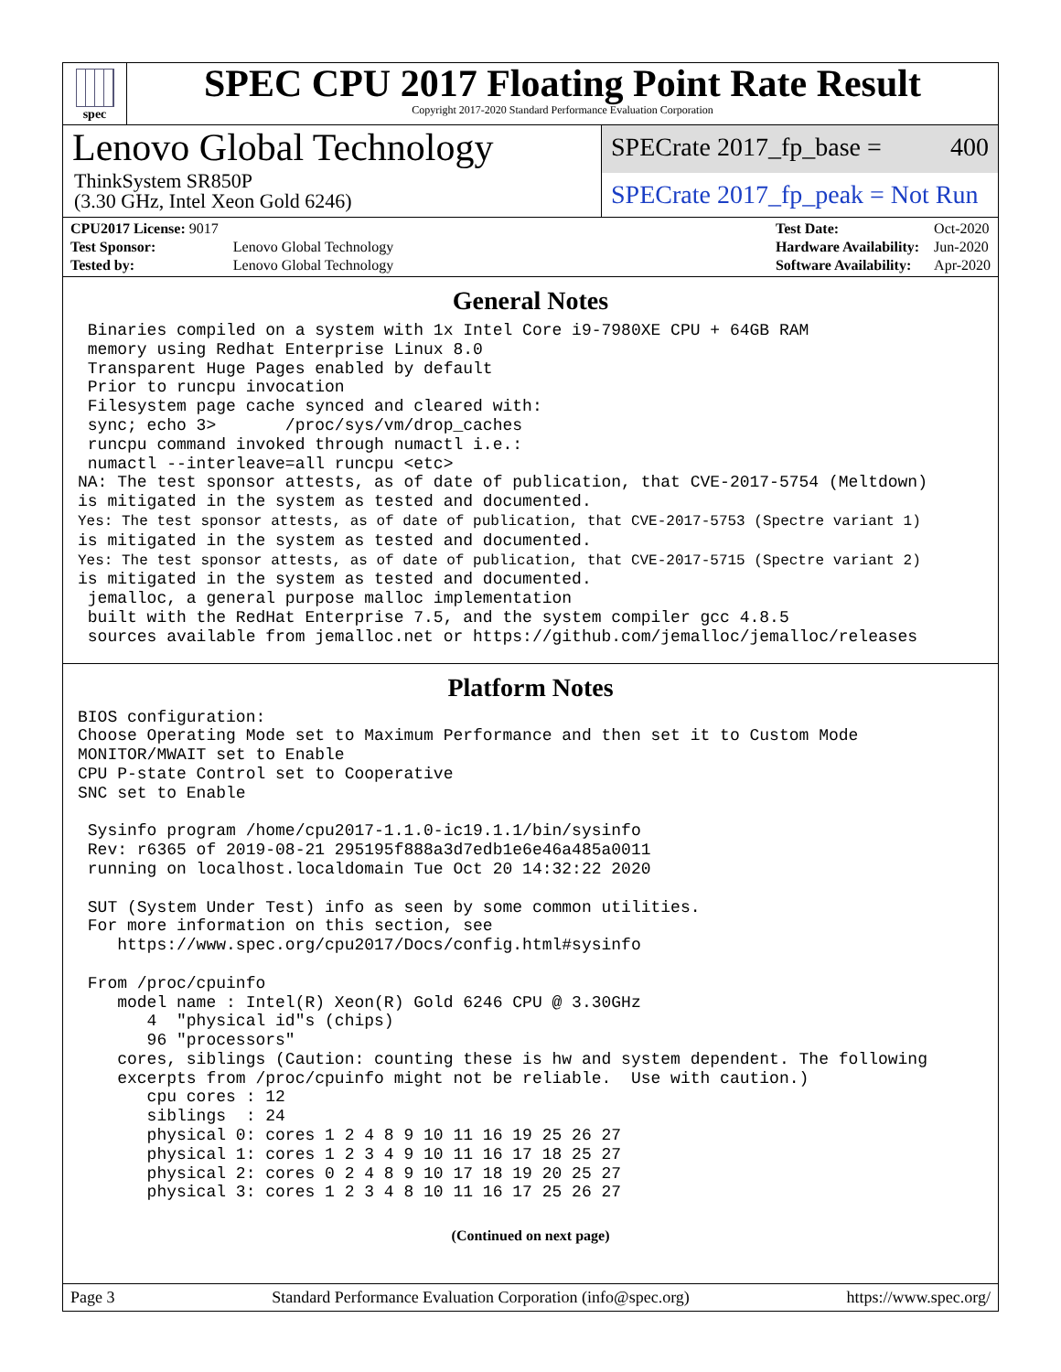spec
SPEC CPU 2017 Floating Point Rate Result
Copyright 2017-2020 Standard Performance Evaluation Corporation
Lenovo Global Technology
ThinkSystem SR850P
(3.30 GHz, Intel Xeon Gold 6246)
SPECrate 2017_fp_base = 400
SPECrate 2017_fp_peak = Not Run
| CPU2017 License: 9017 | |
| Test Sponsor: | Lenovo Global Technology |
| Tested by: | Lenovo Global Technology |
| Test Date: | Oct-2020 |
| Hardware Availability: | Jun-2020 |
| Software Availability: | Apr-2020 |
General Notes
 Binaries compiled on a system with 1x Intel Core i9-7980XE CPU + 64GB RAM
 memory using Redhat Enterprise Linux 8.0
 Transparent Huge Pages enabled by default
 Prior to runcpu invocation
 Filesystem page cache synced and cleared with:
 sync; echo 3>       /proc/sys/vm/drop_caches
 runcpu command invoked through numactl i.e.:
 numactl --interleave=all runcpu <etc>
NA: The test sponsor attests, as of date of publication, that CVE-2017-5754 (Meltdown)
is mitigated in the system as tested and documented.
Yes: The test sponsor attests, as of date of publication, that CVE-2017-5753 (Spectre variant 1)
is mitigated in the system as tested and documented.
Yes: The test sponsor attests, as of date of publication, that CVE-2017-5715 (Spectre variant 2)
is mitigated in the system as tested and documented.
 jemalloc, a general purpose malloc implementation
 built with the RedHat Enterprise 7.5, and the system compiler gcc 4.8.5
 sources available from jemalloc.net or https://github.com/jemalloc/jemalloc/releases
Platform Notes
BIOS configuration:
Choose Operating Mode set to Maximum Performance and then set it to Custom Mode
MONITOR/MWAIT set to Enable
CPU P-state Control set to Cooperative
SNC set to Enable

 Sysinfo program /home/cpu2017-1.1.0-ic19.1.1/bin/sysinfo
 Rev: r6365 of 2019-08-21 295195f888a3d7edb1e6e46a485a0011
 running on localhost.localdomain Tue Oct 20 14:32:22 2020

 SUT (System Under Test) info as seen by some common utilities.
 For more information on this section, see
    https://www.spec.org/cpu2017/Docs/config.html#sysinfo

 From /proc/cpuinfo
    model name : Intel(R) Xeon(R) Gold 6246 CPU @ 3.30GHz
       4  "physical id"s (chips)
       96 "processors"
    cores, siblings (Caution: counting these is hw and system dependent. The following
    excerpts from /proc/cpuinfo might not be reliable.  Use with caution.)
       cpu cores : 12
       siblings  : 24
       physical 0: cores 1 2 4 8 9 10 11 16 19 25 26 27
       physical 1: cores 1 2 3 4 9 10 11 16 17 18 25 27
       physical 2: cores 0 2 4 8 9 10 17 18 19 20 25 27
       physical 3: cores 1 2 3 4 8 10 11 16 17 25 26 27
(Continued on next page)
Page 3 Standard Performance Evaluation Corporation (info@spec.org) https://www.spec.org/